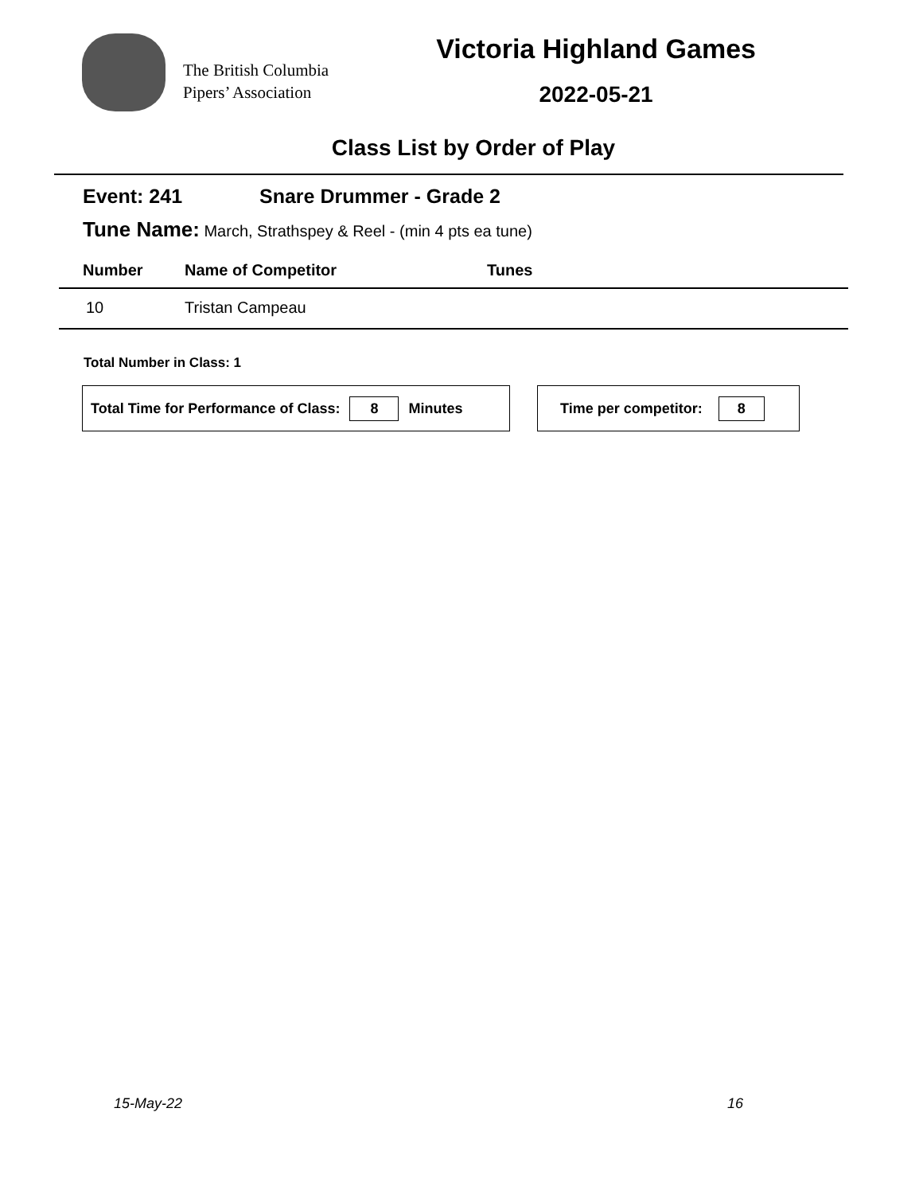The British Columbia
Pipers’ Association
Victoria Highland Games
2022-05-21
Class List by Order of Play
Event: 241 Snare Drummer - Grade 2
Tune Name: March, Strathspey & Reel - (min 4 pts ea tune)
| Number | Name of Competitor | Tunes |
| --- | --- | --- |
| 10 | Tristan Campeau | |
Total Number in Class: 1
Total Time for Performance of Class: 8 Minutes Time per competitor: 8
15-May-22 16